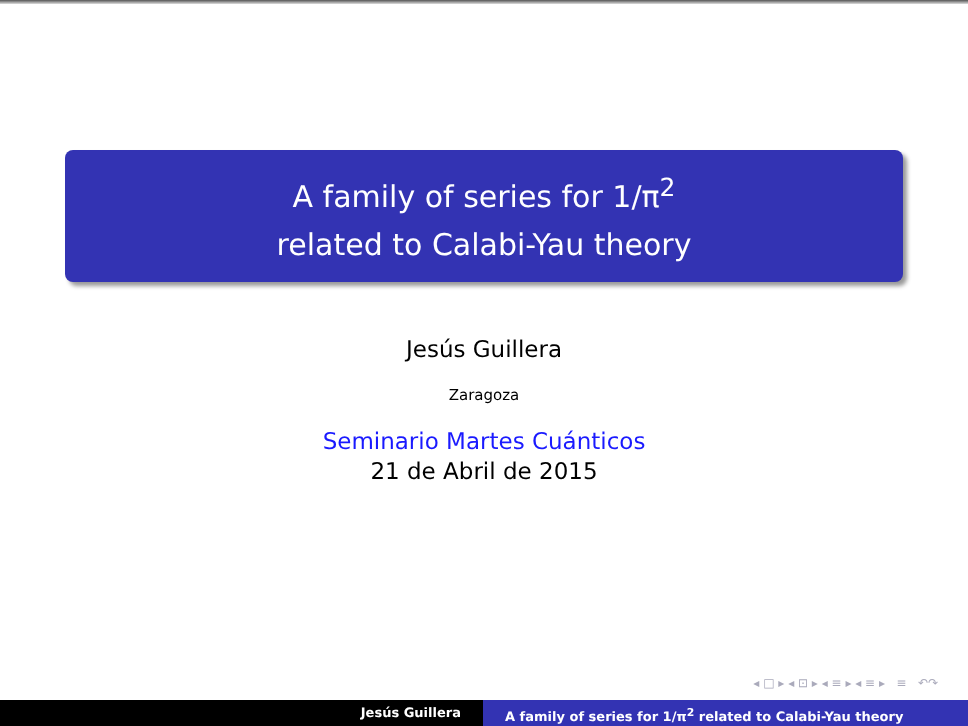A family of series for 1/π<sup>2</sup>
related to Calabi-Yau theory
Jesús Guillera
Zaragoza
Seminario Martes Cuánticos
21 de Abril de 2015
◂ □ ▸ ◂ ⊡ ▸ ◂ ≡ ▸ ◂ ≡ ▸ ≡ ↶↷
Jesús Guillera A family of series for 1/π<sup>2</sup> related to Calabi-Yau theory